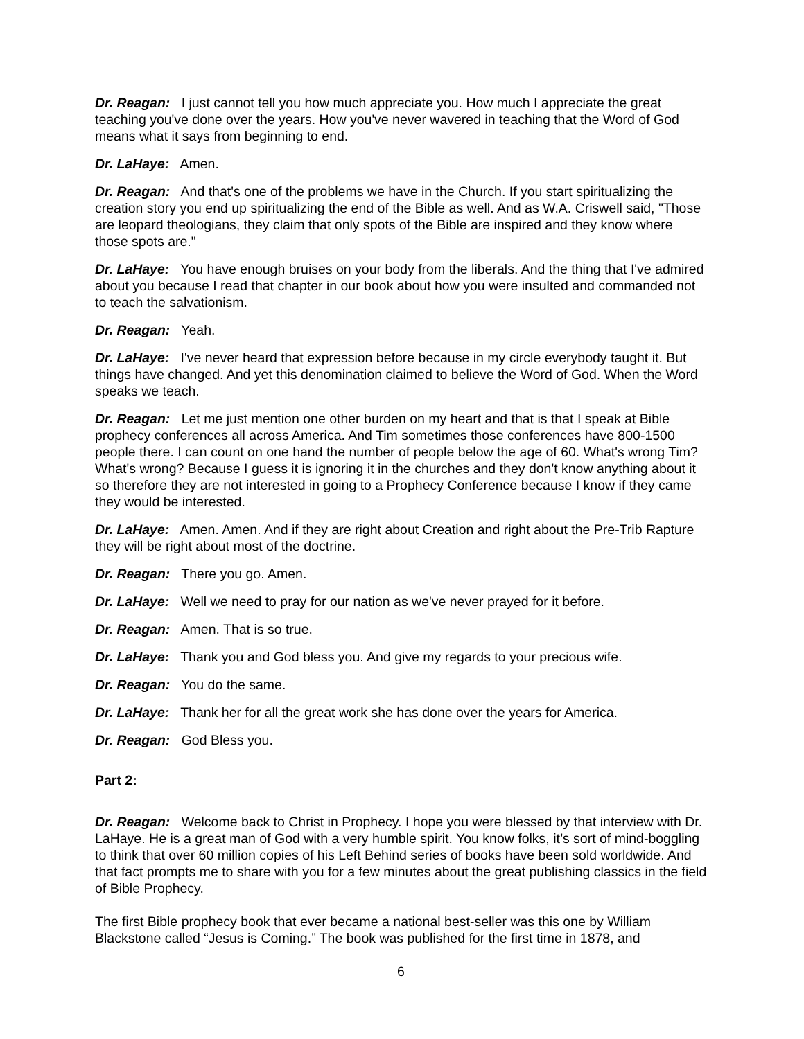Dr. Reagan: I just cannot tell you how much appreciate you. How much I appreciate the great teaching you've done over the years. How you've never wavered in teaching that the Word of God means what it says from beginning to end.
Dr. LaHaye: Amen.
Dr. Reagan: And that's one of the problems we have in the Church. If you start spiritualizing the creation story you end up spiritualizing the end of the Bible as well. And as W.A. Criswell said, "Those are leopard theologians, they claim that only spots of the Bible are inspired and they know where those spots are."
Dr. LaHaye: You have enough bruises on your body from the liberals. And the thing that I've admired about you because I read that chapter in our book about how you were insulted and commanded not to teach the salvationism.
Dr. Reagan: Yeah.
Dr. LaHaye: I've never heard that expression before because in my circle everybody taught it. But things have changed. And yet this denomination claimed to believe the Word of God. When the Word speaks we teach.
Dr. Reagan: Let me just mention one other burden on my heart and that is that I speak at Bible prophecy conferences all across America. And Tim sometimes those conferences have 800-1500 people there. I can count on one hand the number of people below the age of 60. What's wrong Tim? What's wrong? Because I guess it is ignoring it in the churches and they don't know anything about it so therefore they are not interested in going to a Prophecy Conference because I know if they came they would be interested.
Dr. LaHaye: Amen. Amen. And if they are right about Creation and right about the Pre-Trib Rapture they will be right about most of the doctrine.
Dr. Reagan: There you go. Amen.
Dr. LaHaye: Well we need to pray for our nation as we've never prayed for it before.
Dr. Reagan: Amen. That is so true.
Dr. LaHaye: Thank you and God bless you. And give my regards to your precious wife.
Dr. Reagan: You do the same.
Dr. LaHaye: Thank her for all the great work she has done over the years for America.
Dr. Reagan: God Bless you.
Part 2:
Dr. Reagan: Welcome back to Christ in Prophecy. I hope you were blessed by that interview with Dr. LaHaye. He is a great man of God with a very humble spirit. You know folks, it’s sort of mind-boggling to think that over 60 million copies of his Left Behind series of books have been sold worldwide. And that fact prompts me to share with you for a few minutes about the great publishing classics in the field of Bible Prophecy.
The first Bible prophecy book that ever became a national best-seller was this one by William Blackstone called “Jesus is Coming.” The book was published for the first time in 1878, and
6